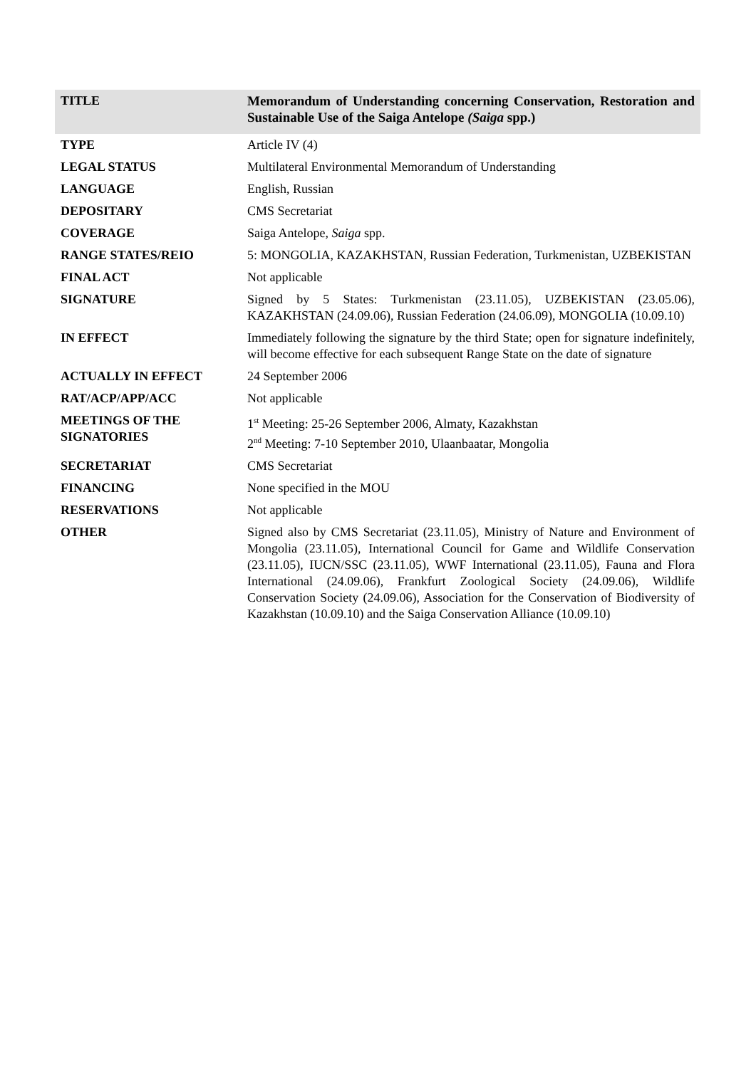| TITLE | Memorandum of Understanding concerning Conservation, Restoration and Sustainable Use of the Saiga Antelope (Saiga spp.) |
| TYPE | Article IV (4) |
| LEGAL STATUS | Multilateral Environmental Memorandum of Understanding |
| LANGUAGE | English, Russian |
| DEPOSITARY | CMS Secretariat |
| COVERAGE | Saiga Antelope, Saiga spp. |
| RANGE STATES/REIO | 5: MONGOLIA, KAZAKHSTAN, Russian Federation, Turkmenistan, UZBEKISTAN |
| FINAL ACT | Not applicable |
| SIGNATURE | Signed by 5 States: Turkmenistan (23.11.05), UZBEKISTAN (23.05.06), KAZAKHSTAN (24.09.06), Russian Federation (24.06.09), MONGOLIA (10.09.10) |
| IN EFFECT | Immediately following the signature by the third State; open for signature indefinitely, will become effective for each subsequent Range State on the date of signature |
| ACTUALLY IN EFFECT | 24 September 2006 |
| RAT/ACP/APP/ACC | Not applicable |
| MEETINGS OF THE SIGNATORIES | 1<sup>st</sup> Meeting: 25-26 September 2006, Almaty, Kazakhstan 2<sup>nd</sup> Meeting: 7-10 September 2010, Ulaanbaatar, Mongolia |
| SECRETARIAT | CMS Secretariat |
| FINANCING | None specified in the MOU |
| RESERVATIONS | Not applicable |
| OTHER | Signed also by CMS Secretariat (23.11.05), Ministry of Nature and Environment of Mongolia (23.11.05), International Council for Game and Wildlife Conservation (23.11.05), IUCN/SSC (23.11.05), WWF International (23.11.05), Fauna and Flora International (24.09.06), Frankfurt Zoological Society (24.09.06), Wildlife Conservation Society (24.09.06), Association for the Conservation of Biodiversity of Kazakhstan (10.09.10) and the Saiga Conservation Alliance (10.09.10) |